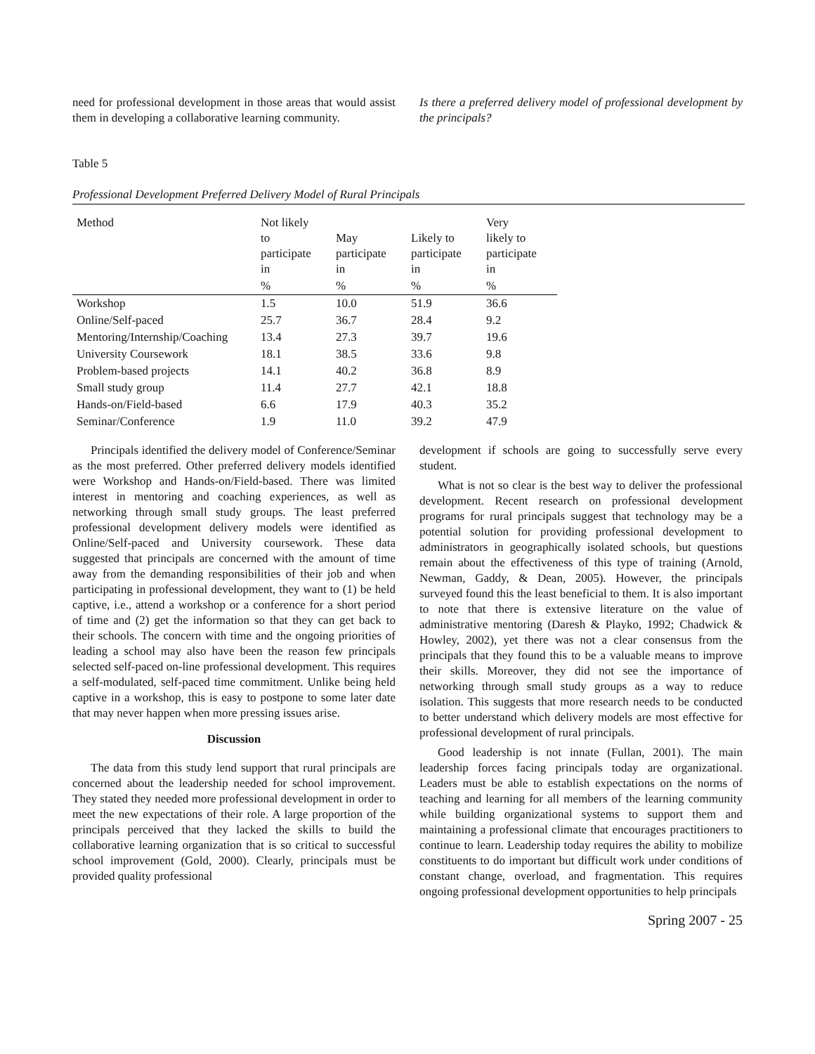need for professional development in those areas that would assist them in developing a collaborative learning community.
Is there a preferred delivery model of professional development by the principals?
Table 5
Professional Development Preferred Delivery Model of Rural Principals
| Method | Not likely to participate in | May participate in | Likely to participate in | Very likely to participate in |
| --- | --- | --- | --- | --- |
| | % | % | % | % |
| Workshop | 1.5 | 10.0 | 51.9 | 36.6 |
| Online/Self-paced | 25.7 | 36.7 | 28.4 | 9.2 |
| Mentoring/Internship/Coaching | 13.4 | 27.3 | 39.7 | 19.6 |
| University Coursework | 18.1 | 38.5 | 33.6 | 9.8 |
| Problem-based projects | 14.1 | 40.2 | 36.8 | 8.9 |
| Small study group | 11.4 | 27.7 | 42.1 | 18.8 |
| Hands-on/Field-based | 6.6 | 17.9 | 40.3 | 35.2 |
| Seminar/Conference | 1.9 | 11.0 | 39.2 | 47.9 |
Principals identified the delivery model of Conference/Seminar as the most preferred. Other preferred delivery models identified were Workshop and Hands-on/Field-based. There was limited interest in mentoring and coaching experiences, as well as networking through small study groups. The least preferred professional development delivery models were identified as Online/Self-paced and University coursework. These data suggested that principals are concerned with the amount of time away from the demanding responsibilities of their job and when participating in professional development, they want to (1) be held captive, i.e., attend a workshop or a conference for a short period of time and (2) get the information so that they can get back to their schools. The concern with time and the ongoing priorities of leading a school may also have been the reason few principals selected self-paced on-line professional development. This requires a self-modulated, self-paced time commitment. Unlike being held captive in a workshop, this is easy to postpone to some later date that may never happen when more pressing issues arise.
Discussion
The data from this study lend support that rural principals are concerned about the leadership needed for school improvement. They stated they needed more professional development in order to meet the new expectations of their role. A large proportion of the principals perceived that they lacked the skills to build the collaborative learning organization that is so critical to successful school improvement (Gold, 2000). Clearly, principals must be provided quality professional
development if schools are going to successfully serve every student.
What is not so clear is the best way to deliver the professional development. Recent research on professional development programs for rural principals suggest that technology may be a potential solution for providing professional development to administrators in geographically isolated schools, but questions remain about the effectiveness of this type of training (Arnold, Newman, Gaddy, & Dean, 2005). However, the principals surveyed found this the least beneficial to them. It is also important to note that there is extensive literature on the value of administrative mentoring (Daresh & Playko, 1992; Chadwick & Howley, 2002), yet there was not a clear consensus from the principals that they found this to be a valuable means to improve their skills. Moreover, they did not see the importance of networking through small study groups as a way to reduce isolation. This suggests that more research needs to be conducted to better understand which delivery models are most effective for professional development of rural principals.
Good leadership is not innate (Fullan, 2001). The main leadership forces facing principals today are organizational. Leaders must be able to establish expectations on the norms of teaching and learning for all members of the learning community while building organizational systems to support them and maintaining a professional climate that encourages practitioners to continue to learn. Leadership today requires the ability to mobilize constituents to do important but difficult work under conditions of constant change, overload, and fragmentation. This requires ongoing professional development opportunities to help principals
Spring 2007 - 25